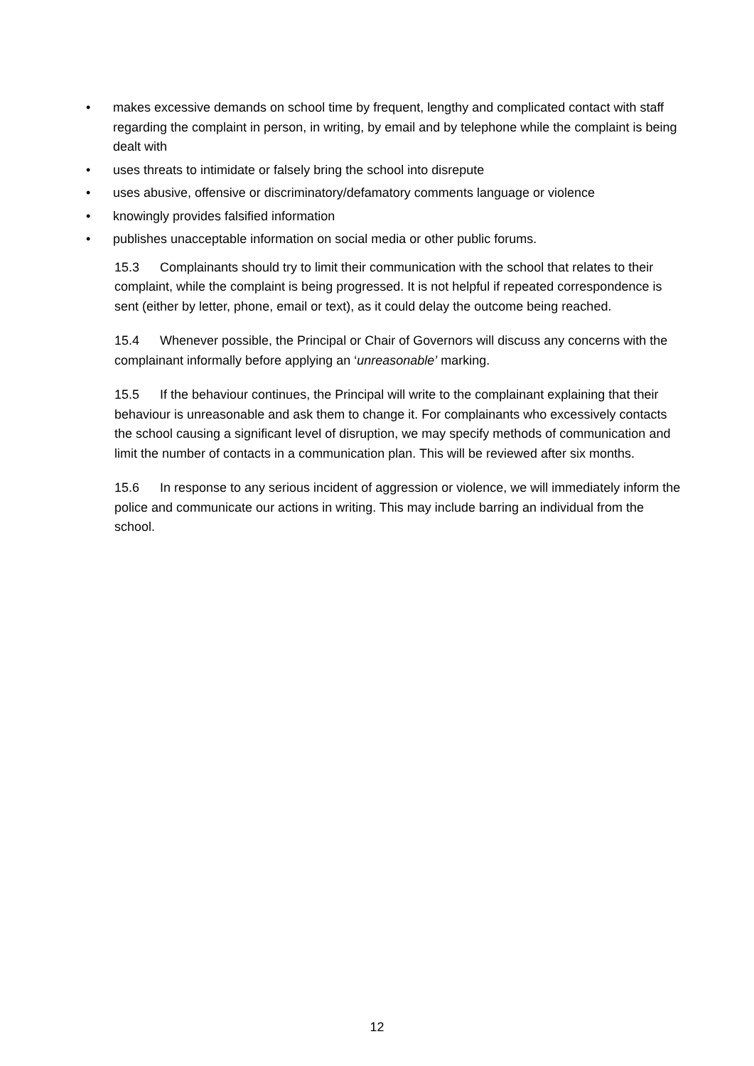• makes excessive demands on school time by frequent, lengthy and complicated contact with staff regarding the complaint in person, in writing, by email and by telephone while the complaint is being dealt with
• uses threats to intimidate or falsely bring the school into disrepute
• uses abusive, offensive or discriminatory/defamatory comments language or violence
• knowingly provides falsified information
• publishes unacceptable information on social media or other public forums.
15.3 Complainants should try to limit their communication with the school that relates to their complaint, while the complaint is being progressed. It is not helpful if repeated correspondence is sent (either by letter, phone, email or text), as it could delay the outcome being reached.
15.4 Whenever possible, the Principal or Chair of Governors will discuss any concerns with the complainant informally before applying an ‘unreasonable’ marking.
15.5 If the behaviour continues, the Principal will write to the complainant explaining that their behaviour is unreasonable and ask them to change it. For complainants who excessively contacts the school causing a significant level of disruption, we may specify methods of communication and limit the number of contacts in a communication plan. This will be reviewed after six months.
15.6 In response to any serious incident of aggression or violence, we will immediately inform the police and communicate our actions in writing. This may include barring an individual from the school.
12